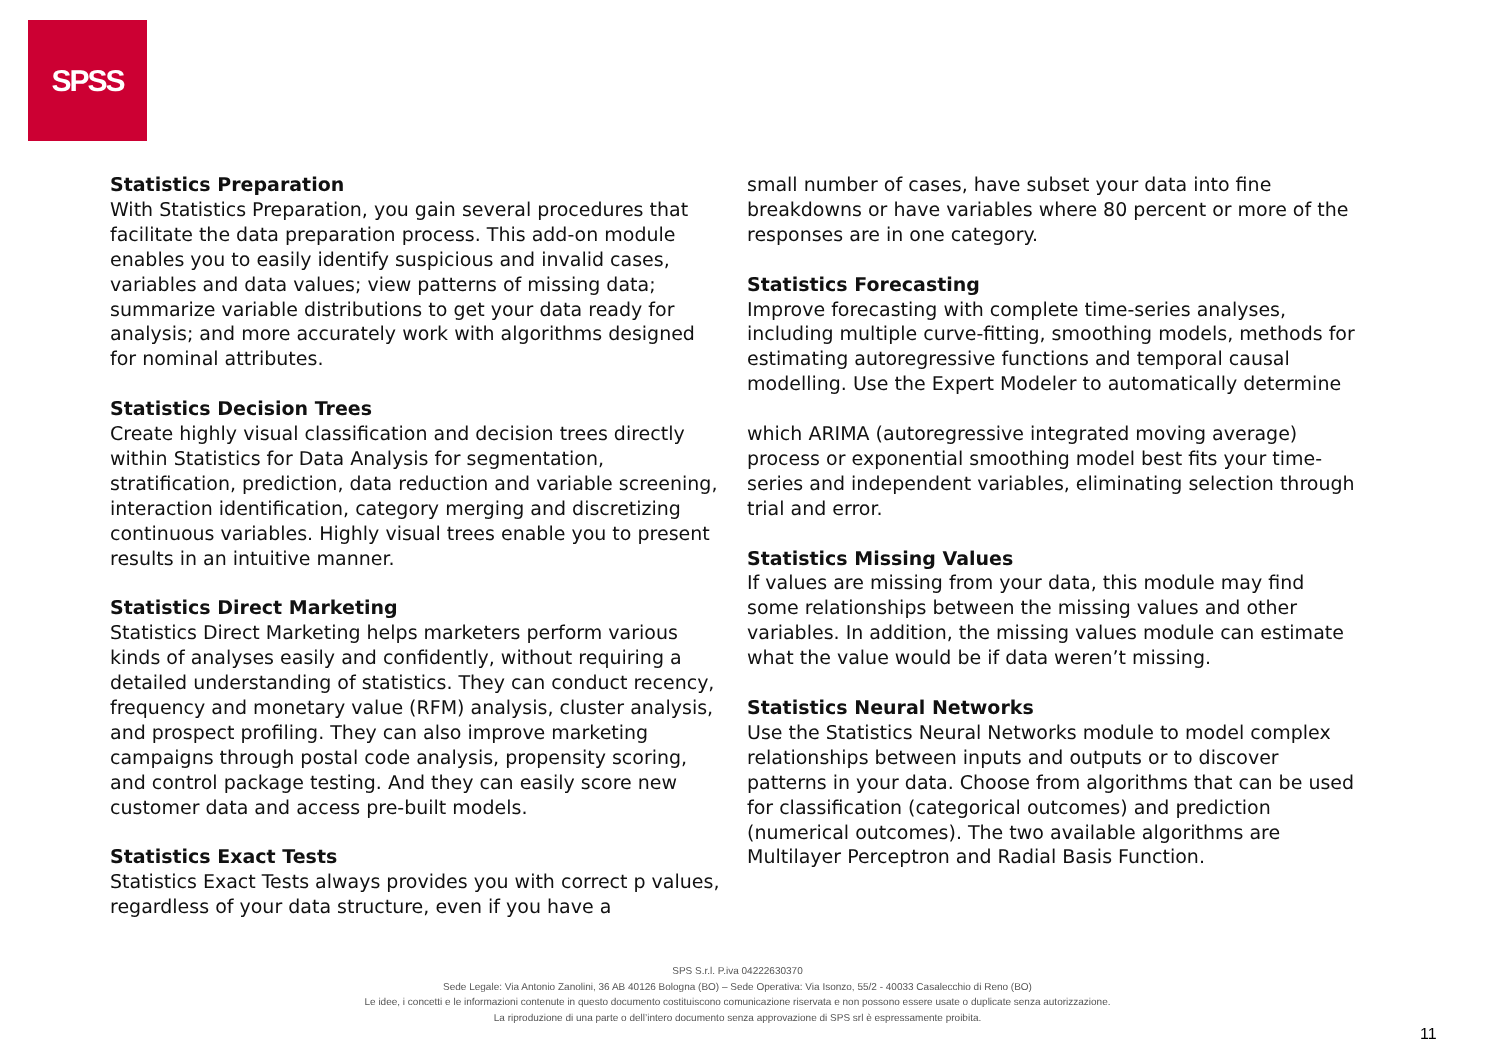SPSS
Statistics Preparation
With Statistics Preparation, you gain several procedures that facilitate the data preparation process. This add-on module enables you to easily identify suspicious and invalid cases, variables and data values; view patterns of missing data; summarize variable distributions to get your data ready for analysis; and more accurately work with algorithms designed for nominal attributes.
Statistics Decision Trees
Create highly visual classification and decision trees directly within Statistics for Data Analysis for segmentation, stratification, prediction, data reduction and variable screening, interaction identification, category merging and discretizing continuous variables. Highly visual trees enable you to present results in an intuitive manner.
Statistics Direct Marketing
Statistics Direct Marketing helps marketers perform various kinds of analyses easily and confidently, without requiring a detailed understanding of statistics. They can conduct recency, frequency and monetary value (RFM) analysis, cluster analysis, and prospect profiling. They can also improve marketing campaigns through postal code analysis, propensity scoring, and control package testing. And they can easily score new customer data and access pre-built models.
Statistics Exact Tests
Statistics Exact Tests always provides you with correct p values, regardless of your data structure, even if you have a
small number of cases, have subset your data into fine breakdowns or have variables where 80 percent or more of the responses are in one category.
Statistics Forecasting
Improve forecasting with complete time-series analyses, including multiple curve-fitting, smoothing models, methods for estimating autoregressive functions and temporal causal modelling. Use the Expert Modeler to automatically determine
which ARIMA (autoregressive integrated moving average) process or exponential smoothing model best fits your time-series and independent variables, eliminating selection through trial and error.
Statistics Missing Values
If values are missing from your data, this module may find some relationships between the missing values and other variables. In addition, the missing values module can estimate what the value would be if data weren’t missing.
Statistics Neural Networks
Use the Statistics Neural Networks module to model complex relationships between inputs and outputs or to discover patterns in your data. Choose from algorithms that can be used for classification (categorical outcomes) and prediction (numerical outcomes). The two available algorithms are Multilayer Perceptron and Radial Basis Function.
SPS S.r.l. P.iva 04222630370
Sede Legale: Via Antonio Zanolini, 36 AB 40126 Bologna (BO) – Sede Operativa: Via Isonzo, 55/2 - 40033 Casalecchio di Reno (BO)
Le idee, i concetti e le informazioni contenute in questo documento costituiscono comunicazione riservata e non possono essere usate o duplicate senza autorizzazione.
La riproduzione di una parte o dell’intero documento senza approvazione di SPS srl è espressamente proibita.
11